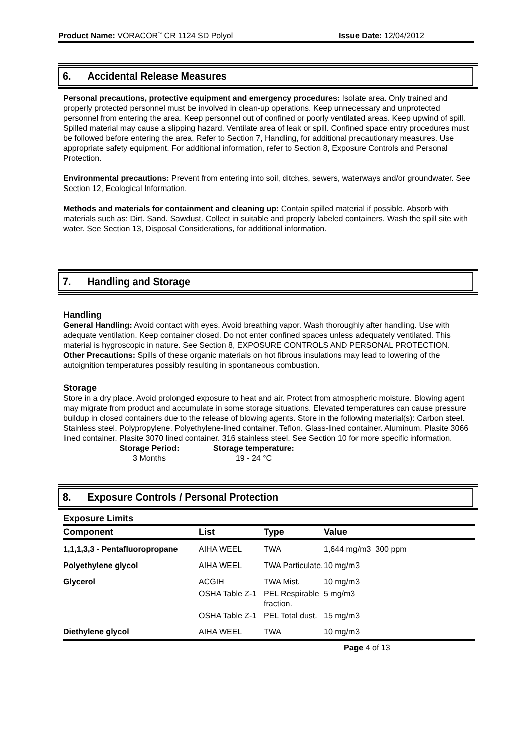Product Name: VORACOR<sup>™</sup> CR 1124 SD Polyol Issue Date: 12/04/2012
6. Accidental Release Measures
Personal precautions, protective equipment and emergency procedures: Isolate area. Only trained and properly protected personnel must be involved in clean-up operations. Keep unnecessary and unprotected personnel from entering the area. Keep personnel out of confined or poorly ventilated areas. Keep upwind of spill. Spilled material may cause a slipping hazard. Ventilate area of leak or spill. Confined space entry procedures must be followed before entering the area. Refer to Section 7, Handling, for additional precautionary measures. Use appropriate safety equipment. For additional information, refer to Section 8, Exposure Controls and Personal Protection.
Environmental precautions: Prevent from entering into soil, ditches, sewers, waterways and/or groundwater. See Section 12, Ecological Information.
Methods and materials for containment and cleaning up: Contain spilled material if possible. Absorb with materials such as: Dirt. Sand. Sawdust. Collect in suitable and properly labeled containers. Wash the spill site with water. See Section 13, Disposal Considerations, for additional information.
7. Handling and Storage
Handling
General Handling: Avoid contact with eyes. Avoid breathing vapor. Wash thoroughly after handling. Use with adequate ventilation. Keep container closed. Do not enter confined spaces unless adequately ventilated. This material is hygroscopic in nature. See Section 8, EXPOSURE CONTROLS AND PERSONAL PROTECTION.
Other Precautions: Spills of these organic materials on hot fibrous insulations may lead to lowering of the autoignition temperatures possibly resulting in spontaneous combustion.
Storage
Store in a dry place. Avoid prolonged exposure to heat and air. Protect from atmospheric moisture. Blowing agent may migrate from product and accumulate in some storage situations. Elevated temperatures can cause pressure buildup in closed containers due to the release of blowing agents. Store in the following material(s): Carbon steel. Stainless steel. Polypropylene. Polyethylene-lined container. Teflon. Glass-lined container. Aluminum. Plasite 3066 lined container. Plasite 3070 lined container. 316 stainless steel. See Section 10 for more specific information.
Storage Period:
3 Months
Storage temperature:
19 - 24 °C
8. Exposure Controls / Personal Protection
Exposure Limits
| Component | List | Type | Value |
| --- | --- | --- | --- |
| 1,1,1,3,3 - Pentafluoropropane | AIHA WEEL | TWA | 1,644 mg/m3 300 ppm |
| Polyethylene glycol | AIHA WEEL | TWA Particulate. | 10 mg/m3 |
| Glycerol | ACGIH | TWA Mist. | 10 mg/m3 |
| | OSHA Table Z-1 | PEL Respirable fraction. | 5 mg/m3 |
| | OSHA Table Z-1 | PEL Total dust. | 15 mg/m3 |
| Diethylene glycol | AIHA WEEL | TWA | 10 mg/m3 |
Page 4 of 13